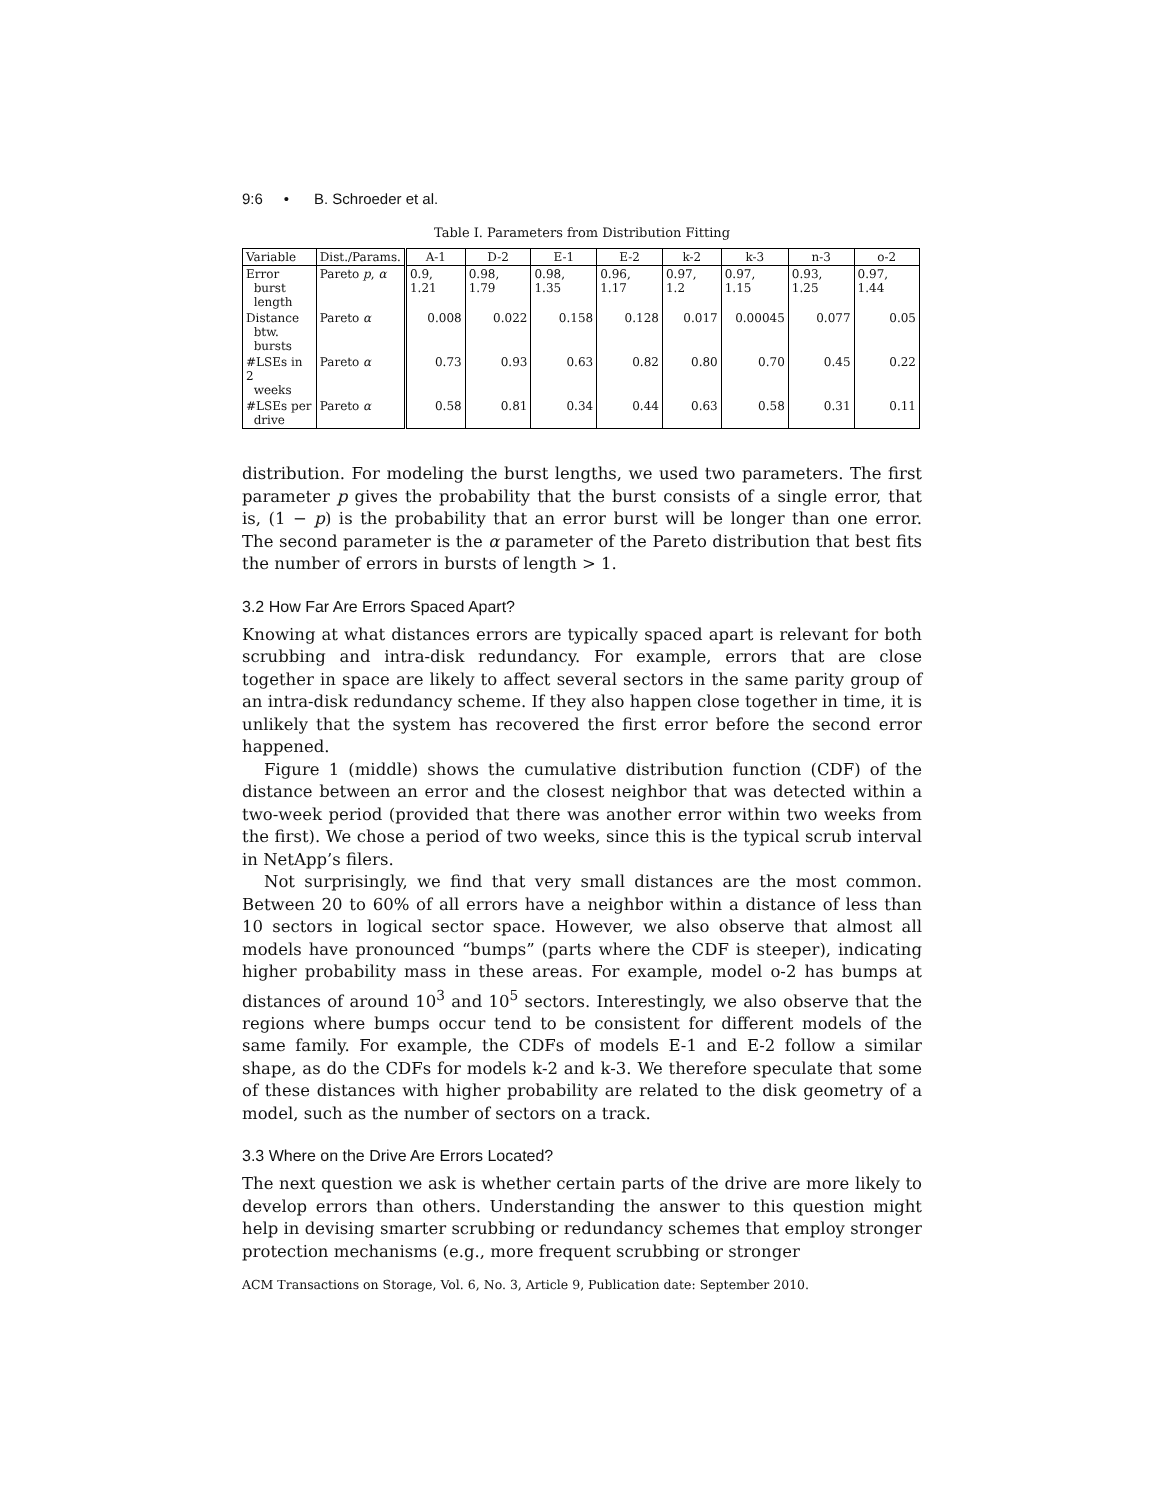9:6 • B. Schroeder et al.
Table I. Parameters from Distribution Fitting
| Variable | Dist./Params. | A-1 | D-2 | E-1 | E-2 | k-2 | k-3 | n-3 | o-2 |
| --- | --- | --- | --- | --- | --- | --- | --- | --- | --- |
| Error burst length | Pareto p , α | 0.9, 1.21 | 0.98, 1.79 | 0.98, 1.35 | 0.96, 1.17 | 0.97, 1.2 | 0.97, 1.15 | 0.93, 1.25 | 0.97, 1.44 |
| Distance btw. bursts | Pareto α | 0.008 | 0.022 | 0.158 | 0.128 | 0.017 | 0.00045 | 0.077 | 0.05 |
| #LSEs in 2 weeks | Pareto α | 0.73 | 0.93 | 0.63 | 0.82 | 0.80 | 0.70 | 0.45 | 0.22 |
| #LSEs per drive | Pareto α | 0.58 | 0.81 | 0.34 | 0.44 | 0.63 | 0.58 | 0.31 | 0.11 |
distribution. For modeling the burst lengths, we used two parameters. The first parameter p gives the probability that the burst consists of a single error, that is, (1 − p) is the probability that an error burst will be longer than one error. The second parameter is the α parameter of the Pareto distribution that best fits the number of errors in bursts of length > 1.
3.2 How Far Are Errors Spaced Apart?
Knowing at what distances errors are typically spaced apart is relevant for both scrubbing and intra-disk redundancy. For example, errors that are close together in space are likely to affect several sectors in the same parity group of an intra-disk redundancy scheme. If they also happen close together in time, it is unlikely that the system has recovered the first error before the second error happened.
Figure 1 (middle) shows the cumulative distribution function (CDF) of the distance between an error and the closest neighbor that was detected within a two-week period (provided that there was another error within two weeks from the first). We chose a period of two weeks, since this is the typical scrub interval in NetApp’s filers.
Not surprisingly, we find that very small distances are the most common. Between 20 to 60% of all errors have a neighbor within a distance of less than 10 sectors in logical sector space. However, we also observe that almost all models have pronounced “bumps” (parts where the CDF is steeper), indicating higher probability mass in these areas. For example, model o-2 has bumps at distances of around 10<sup>3</sup> and 10<sup>5</sup> sectors. Interestingly, we also observe that the regions where bumps occur tend to be consistent for different models of the same family. For example, the CDFs of models E-1 and E-2 follow a similar shape, as do the CDFs for models k-2 and k-3. We therefore speculate that some of these distances with higher probability are related to the disk geometry of a model, such as the number of sectors on a track.
3.3 Where on the Drive Are Errors Located?
The next question we ask is whether certain parts of the drive are more likely to develop errors than others. Understanding the answer to this question might help in devising smarter scrubbing or redundancy schemes that employ stronger protection mechanisms (e.g., more frequent scrubbing or stronger
ACM Transactions on Storage, Vol. 6, No. 3, Article 9, Publication date: September 2010.